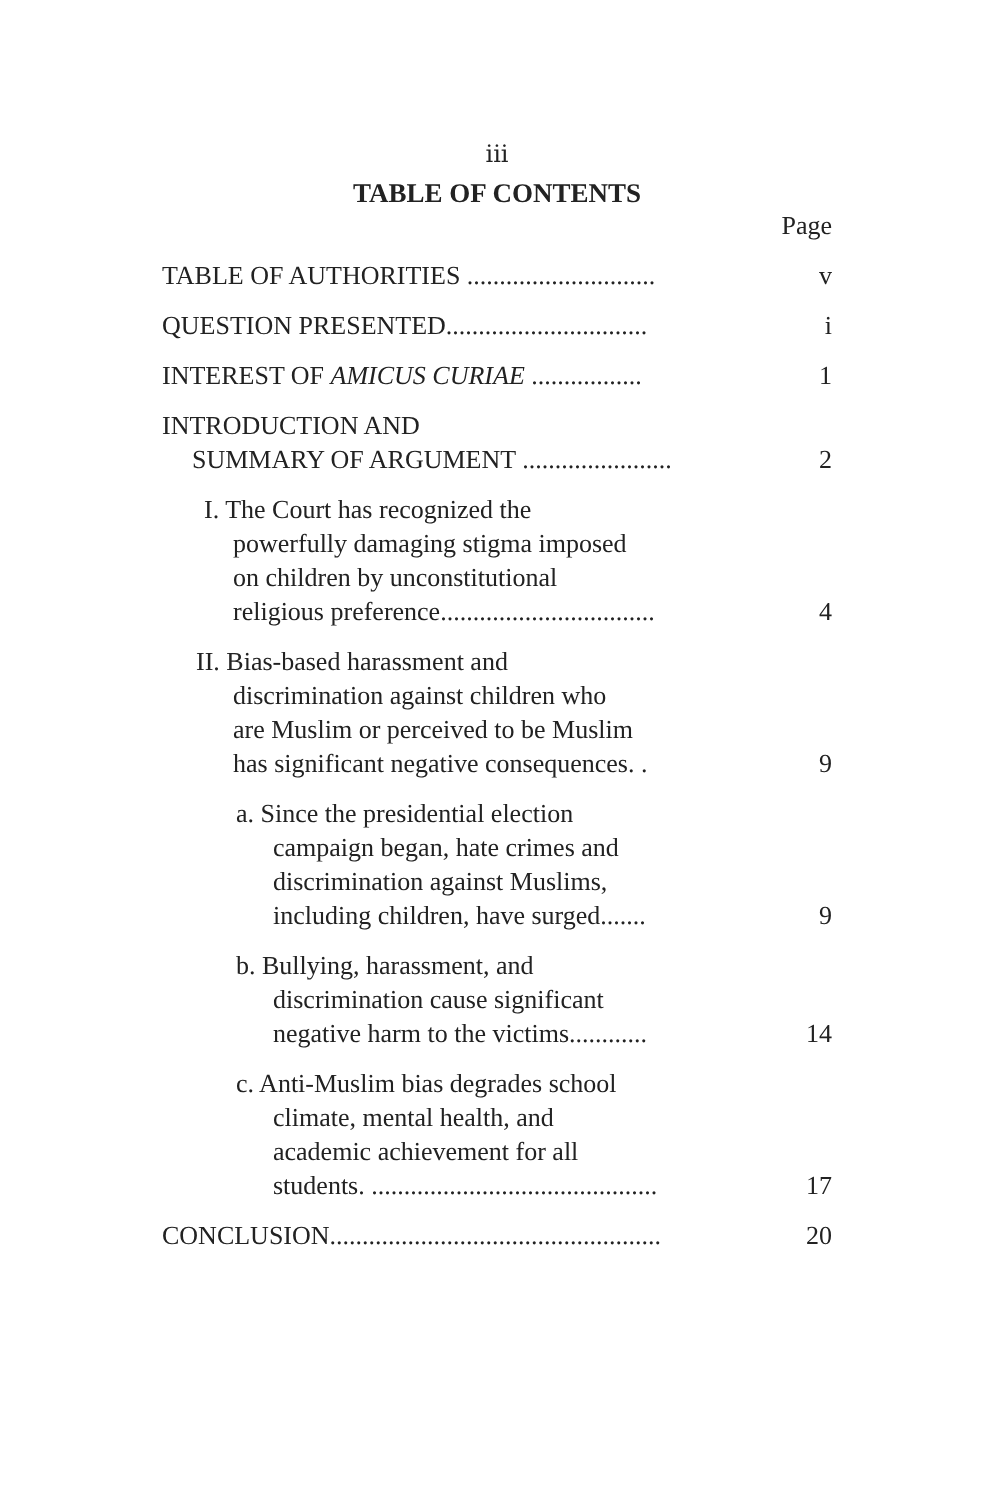iii
TABLE OF CONTENTS
Page
TABLE OF AUTHORITIES ............................. v
QUESTION PRESENTED............................... i
INTEREST OF AMICUS CURIAE ................. 1
INTRODUCTION AND
SUMMARY OF ARGUMENT .......................
2
I. The Court has recognized the
powerfully damaging stigma imposed
on children by unconstitutional
religious preference.................................
4
II. Bias-based harassment and
discrimination against children who
are Muslim or perceived to be Muslim
has significant negative consequences. .
9
a. Since the presidential election
campaign began, hate crimes and
discrimination against Muslims,
including children, have surged.......
9
b. Bullying, harassment, and
discrimination cause significant
negative harm to the victims............
14
c. Anti-Muslim bias degrades school
climate, mental health, and
academic achievement for all
students. ............................................
17
CONCLUSION................................................... 20